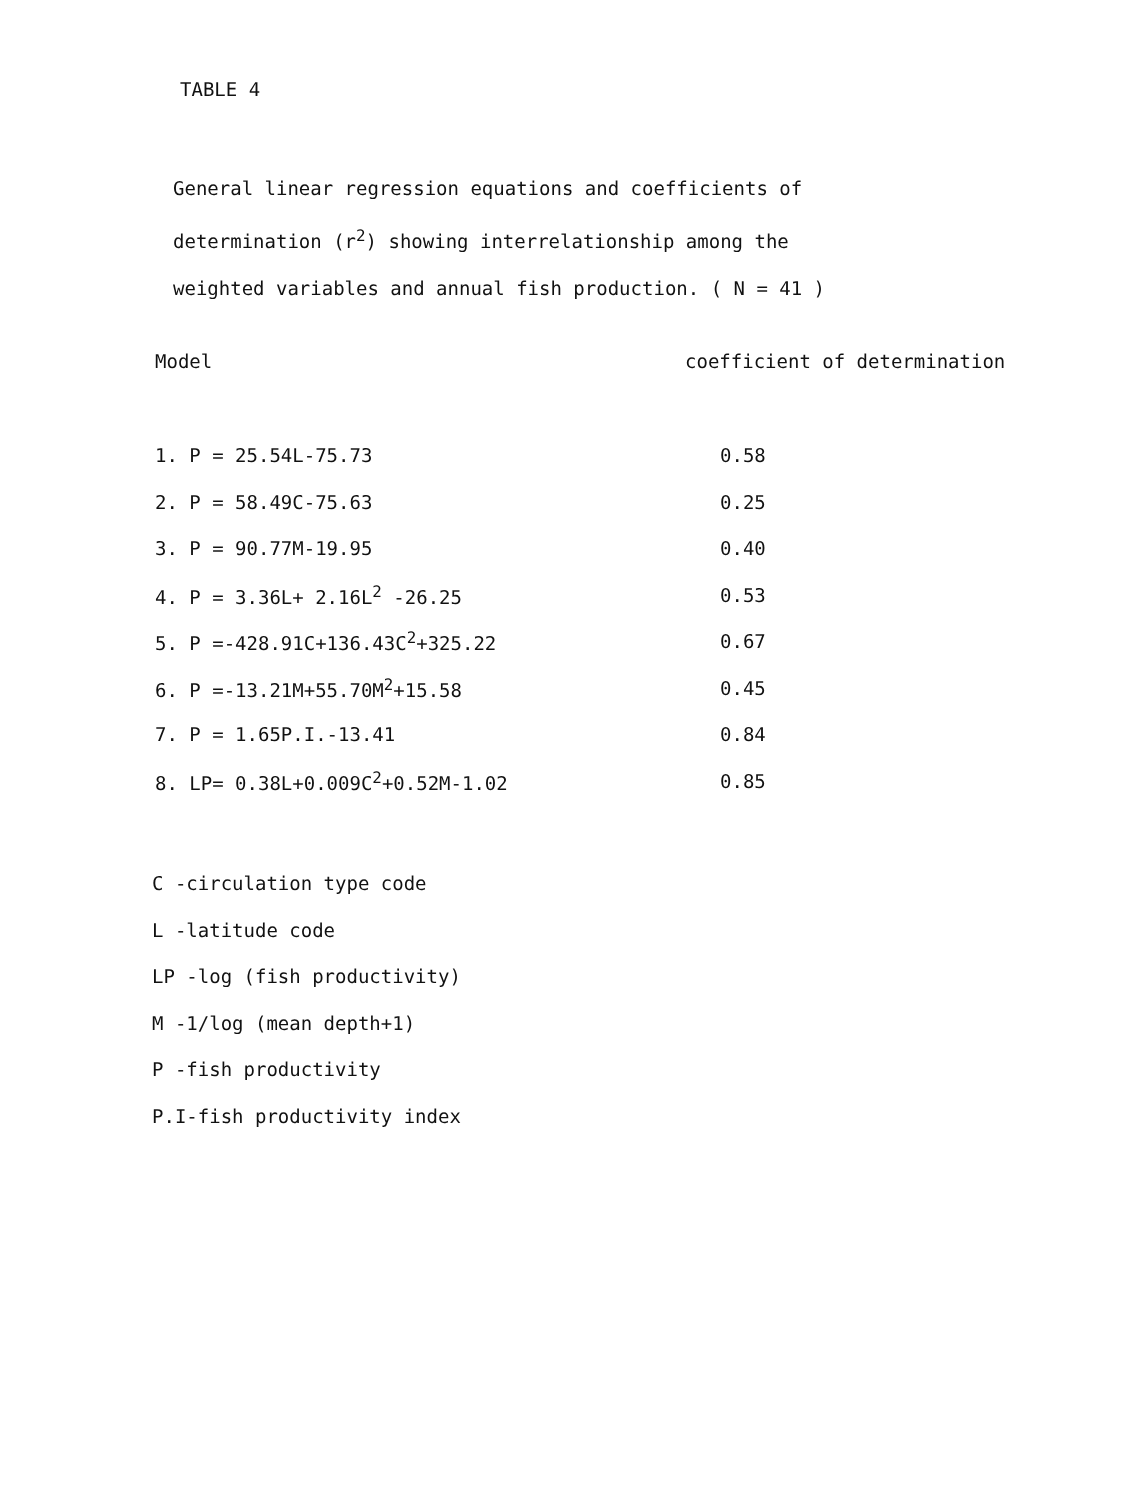TABLE 4
General linear regression equations and coefficients of determination (r<sup>2</sup>) showing interrelationship among the weighted variables and annual fish production. ( N = 41 )
| Model | coefficient of determination |
| --- | --- |
| 1. P = 25.54L-75.73 | 0.58 |
| 2. P = 58.49C-75.63 | 0.25 |
| 3. P = 90.77M-19.95 | 0.40 |
| 4. P = 3.36L+ 2.16L<sup>2</sup> -26.25 | 0.53 |
| 5. P =-428.91C+136.43C<sup>2</sup>+325.22 | 0.67 |
| 6. P =-13.21M+55.70M<sup>2</sup>+15.58 | 0.45 |
| 7. P = 1.65P.I.-13.41 | 0.84 |
| 8. LP= 0.38L+0.009C<sup>2</sup>+0.52M-1.02 | 0.85 |
C -circulation type code
L -latitude code
LP -log (fish productivity)
M -1/log (mean depth+1)
P -fish productivity
P.I-fish productivity index